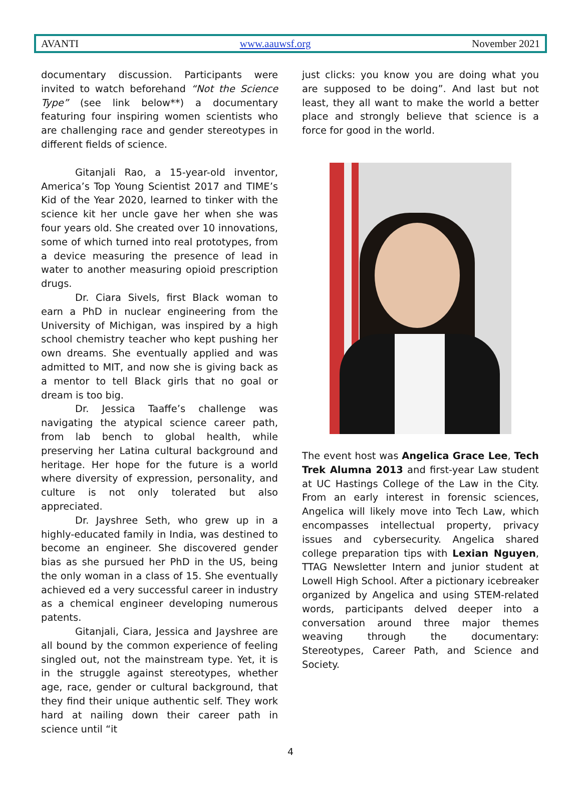AVANTI www.aauwsf.org November 2021
documentary discussion. Participants were invited to watch beforehand “Not the Science Type” (see link below**) a documentary featuring four inspiring women scientists who are challenging race and gender stereotypes in different fields of science.
Gitanjali Rao, a 15-year-old inventor, America’s Top Young Scientist 2017 and TIME’s Kid of the Year 2020, learned to tinker with the science kit her uncle gave her when she was four years old. She created over 10 innovations, some of which turned into real prototypes, from a device measuring the presence of lead in water to another measuring opioid prescription drugs.
Dr. Ciara Sivels, first Black woman to earn a PhD in nuclear engineering from the University of Michigan, was inspired by a high school chemistry teacher who kept pushing her own dreams. She eventually applied and was admitted to MIT, and now she is giving back as a mentor to tell Black girls that no goal or dream is too big.
Dr. Jessica Taaffe’s challenge was navigating the atypical science career path, from lab bench to global health, while preserving her Latina cultural background and heritage. Her hope for the future is a world where diversity of expression, personality, and culture is not only tolerated but also appreciated.
Dr. Jayshree Seth, who grew up in a highly-educated family in India, was destined to become an engineer. She discovered gender bias as she pursued her PhD in the US, being the only woman in a class of 15. She eventually achieved ed a very successful career in industry as a chemical engineer developing numerous patents.
Gitanjali, Ciara, Jessica and Jayshree are all bound by the common experience of feeling singled out, not the mainstream type. Yet, it is in the struggle against stereotypes, whether age, race, gender or cultural background, that they find their unique authentic self. They work hard at nailing down their career path in science until “it
just clicks: you know you are doing what you are supposed to be doing”. And last but not least, they all want to make the world a better place and strongly believe that science is a force for good in the world.
The event host was Angelica Grace Lee, Tech Trek Alumna 2013 and first-year Law student at UC Hastings College of the Law in the City. From an early interest in forensic sciences, Angelica will likely move into Tech Law, which encompasses intellectual property, privacy issues and cybersecurity. Angelica shared college preparation tips with Lexian Nguyen, TTAG Newsletter Intern and junior student at Lowell High School. After a pictionary icebreaker organized by Angelica and using STEM-related words, participants delved deeper into a conversation around three major themes weaving through the documentary: Stereotypes, Career Path, and Science and Society.
4